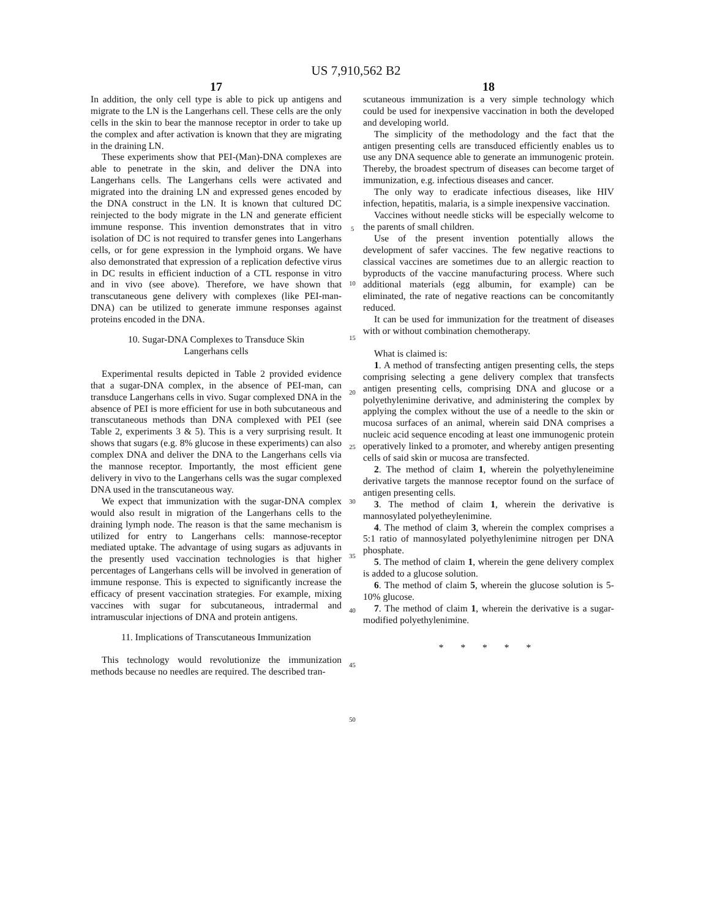US 7,910,562 B2
17
In addition, the only cell type is able to pick up antigens and migrate to the LN is the Langerhans cell. These cells are the only cells in the skin to bear the mannose receptor in order to take up the complex and after activation is known that they are migrating in the draining LN.
These experiments show that PEI-(Man)-DNA complexes are able to penetrate in the skin, and deliver the DNA into Langerhans cells. The Langerhans cells were activated and migrated into the draining LN and expressed genes encoded by the DNA construct in the LN. It is known that cultured DC reinjected to the body migrate in the LN and generate efficient immune response. This invention demonstrates that in vitro isolation of DC is not required to transfer genes into Langerhans cells, or for gene expression in the lymphoid organs. We have also demonstrated that expression of a replication defective virus in DC results in efficient induction of a CTL response in vitro and in vivo (see above). Therefore, we have shown that transcutaneous gene delivery with complexes (like PEI-man-DNA) can be utilized to generate immune responses against proteins encoded in the DNA.
10. Sugar-DNA Complexes to Transduce Skin Langerhans cells
Experimental results depicted in Table 2 provided evidence that a sugar-DNA complex, in the absence of PEI-man, can transduce Langerhans cells in vivo. Sugar complexed DNA in the absence of PEI is more efficient for use in both subcutaneous and transcutaneous methods than DNA complexed with PEI (see Table 2, experiments 3 & 5). This is a very surprising result. It shows that sugars (e.g. 8% glucose in these experiments) can also complex DNA and deliver the DNA to the Langerhans cells via the mannose receptor. Importantly, the most efficient gene delivery in vivo to the Langerhans cells was the sugar complexed DNA used in the transcutaneous way.
We expect that immunization with the sugar-DNA complex would also result in migration of the Langerhans cells to the draining lymph node. The reason is that the same mechanism is utilized for entry to Langerhans cells: mannose-receptor mediated uptake. The advantage of using sugars as adjuvants in the presently used vaccination technologies is that higher percentages of Langerhans cells will be involved in generation of immune response. This is expected to significantly increase the efficacy of present vaccination strategies. For example, mixing vaccines with sugar for subcutaneous, intradermal and intramuscular injections of DNA and protein antigens.
11. Implications of Transcutaneous Immunization
This technology would revolutionize the immunization methods because no needles are required. The described tran-
5
10
15
20
25
30
35
40
45
50
18
scutaneous immunization is a very simple technology which could be used for inexpensive vaccination in both the developed and developing world.
The simplicity of the methodology and the fact that the antigen presenting cells are transduced efficiently enables us to use any DNA sequence able to generate an immunogenic protein. Thereby, the broadest spectrum of diseases can become target of immunization, e.g. infectious diseases and cancer.
The only way to eradicate infectious diseases, like HIV infection, hepatitis, malaria, is a simple inexpensive vaccination.
Vaccines without needle sticks will be especially welcome to the parents of small children.
Use of the present invention potentially allows the development of safer vaccines. The few negative reactions to classical vaccines are sometimes due to an allergic reaction to byproducts of the vaccine manufacturing process. Where such additional materials (egg albumin, for example) can be eliminated, the rate of negative reactions can be concomitantly reduced.
It can be used for immunization for the treatment of diseases with or without combination chemotherapy.
What is claimed is:
1. A method of transfecting antigen presenting cells, the steps comprising selecting a gene delivery complex that transfects antigen presenting cells, comprising DNA and glucose or a polyethylenimine derivative, and administering the complex by applying the complex without the use of a needle to the skin or mucosa surfaces of an animal, wherein said DNA comprises a nucleic acid sequence encoding at least one immunogenic protein operatively linked to a promoter, and whereby antigen presenting cells of said skin or mucosa are transfected.
2. The method of claim 1, wherein the polyethyleneimine derivative targets the mannose receptor found on the surface of antigen presenting cells.
3. The method of claim 1, wherein the derivative is mannosylated polyetheylenimine.
4. The method of claim 3, wherein the complex comprises a 5:1 ratio of mannosylated polyethylenimine nitrogen per DNA phosphate.
5. The method of claim 1, wherein the gene delivery complex is added to a glucose solution.
6. The method of claim 5, wherein the glucose solution is 5-10% glucose.
7. The method of claim 1, wherein the derivative is a sugar-modified polyethylenimine.
* * * * *